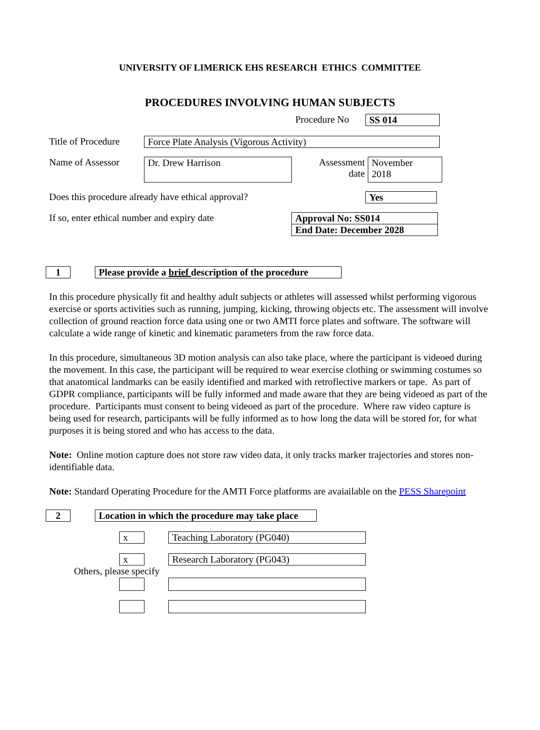UNIVERSITY OF LIMERICK EHS RESEARCH ETHICS COMMITTEE
PROCEDURES INVOLVING HUMAN SUBJECTS
Procedure No SS 014
Title of Procedure Force Plate Analysis (Vigorous Activity)
Name of Assessor Dr. Drew Harrison Assessment
date November
2018
Does this procedure already have ethical approval? Yes
If so, enter ethical number and expiry date
Approval No: SS014
End Date: December 2028
1 Please provide a brief description of the procedure
In this procedure physically fit and healthy adult subjects or athletes will assessed whilst performing vigorous exercise or sports activities such as running, jumping, kicking, throwing objects etc. The assessment will involve collection of ground reaction force data using one or two AMTI force plates and software. The software will calculate a wide range of kinetic and kinematic parameters from the raw force data.
In this procedure, simultaneous 3D motion analysis can also take place, where the participant is videoed during the movement. In this case, the participant will be required to wear exercise clothing or swimming costumes so that anatomical landmarks can be easily identified and marked with retroflective markers or tape. As part of GDPR compliance, participants will be fully informed and made aware that they are being videoed as part of the procedure. Participants must consent to being videoed as part of the procedure. Where raw video capture is being used for research, participants will be fully informed as to how long the data will be stored for, for what purposes it is being stored and who has access to the data.
Note: Online motion capture does not store raw video data, it only tracks marker trajectories and stores non-identifiable data.
Note: Standard Operating Procedure for the AMTI Force platforms are avaiailable on the PESS Sharepoint
2 Location in which the procedure may take place
x Teaching Laboratory (PG040)
x Research Laboratory (PG043)
Others, please specify